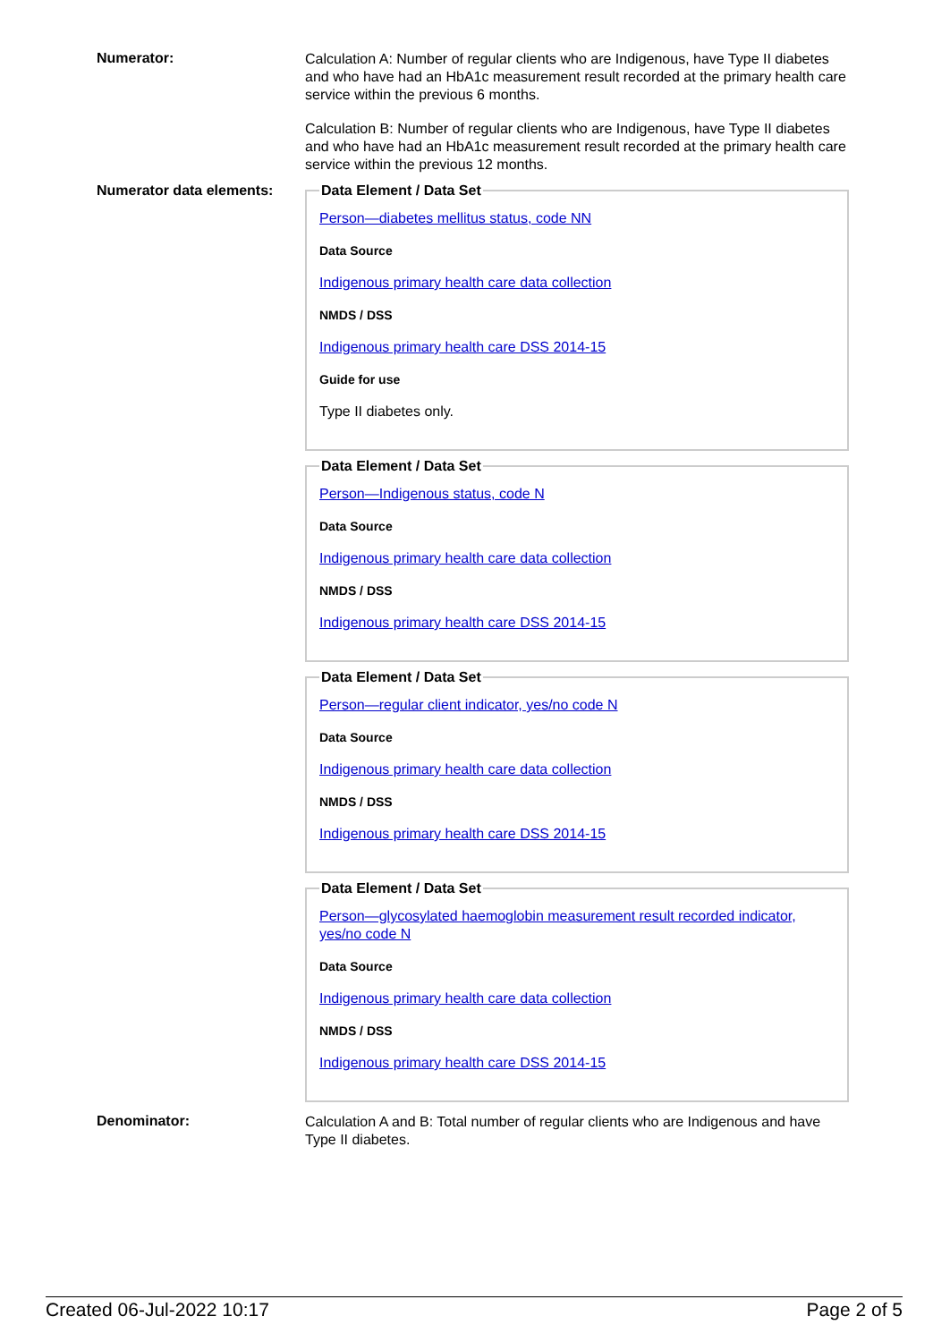Numerator:
Calculation A: Number of regular clients who are Indigenous, have Type II diabetes and who have had an HbA1c measurement result recorded at the primary health care service within the previous 6 months.
Calculation B: Number of regular clients who are Indigenous, have Type II diabetes and who have had an HbA1c measurement result recorded at the primary health care service within the previous 12 months.
Numerator data elements:
Data Element / Data Set
Person—diabetes mellitus status, code NN
Data Source
Indigenous primary health care data collection
NMDS / DSS
Indigenous primary health care DSS 2014-15
Guide for use
Type II diabetes only.
Data Element / Data Set
Person—Indigenous status, code N
Data Source
Indigenous primary health care data collection
NMDS / DSS
Indigenous primary health care DSS 2014-15
Data Element / Data Set
Person—regular client indicator, yes/no code N
Data Source
Indigenous primary health care data collection
NMDS / DSS
Indigenous primary health care DSS 2014-15
Data Element / Data Set
Person—glycosylated haemoglobin measurement result recorded indicator, yes/no code N
Data Source
Indigenous primary health care data collection
NMDS / DSS
Indigenous primary health care DSS 2014-15
Denominator:
Calculation A and B: Total number of regular clients who are Indigenous and have Type II diabetes.
Created 06-Jul-2022 10:17 Page 2 of 5